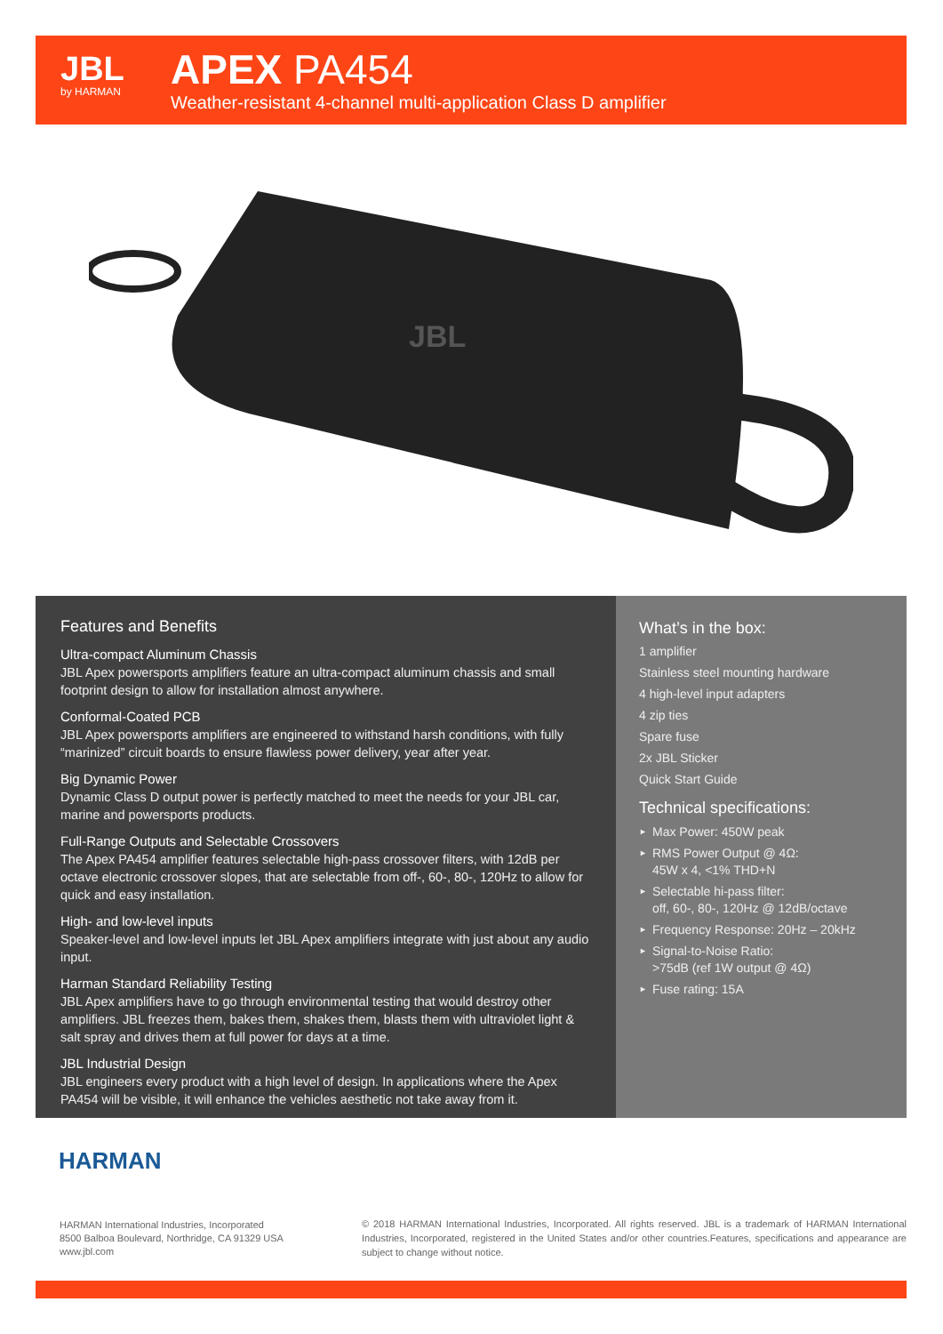JBL
by HARMAN
APEX PA454
Weather-resistant 4-channel multi-application Class D amplifier
JBL
Features and Benefits
Ultra-compact Aluminum Chassis
JBL Apex powersports amplifiers feature an ultra-compact aluminum chassis and small footprint design to allow for installation almost anywhere.
Conformal-Coated PCB
JBL Apex powersports amplifiers are engineered to withstand harsh conditions, with fully “marinized” circuit boards to ensure flawless power delivery, year after year.
Big Dynamic Power
Dynamic Class D output power is perfectly matched to meet the needs for your JBL car, marine and powersports products.
Full-Range Outputs and Selectable Crossovers
The Apex PA454 amplifier features selectable high-pass crossover filters, with 12dB per octave electronic crossover slopes, that are selectable from off-, 60-, 80-, 120Hz to allow for quick and easy installation.
High- and low-level inputs
Speaker-level and low-level inputs let JBL Apex amplifiers integrate with just about any audio input.
Harman Standard Reliability Testing
JBL Apex amplifiers have to go through environmental testing that would destroy other amplifiers. JBL freezes them, bakes them, shakes them, blasts them with ultraviolet light & salt spray and drives them at full power for days at a time.
JBL Industrial Design
JBL engineers every product with a high level of design. In applications where the Apex PA454 will be visible, it will enhance the vehicles aesthetic not take away from it.
What’s in the box:
1 amplifier
Stainless steel mounting hardware
4 high-level input adapters
4 zip ties
Spare fuse
2x JBL Sticker
Quick Start Guide
Technical specifications:
► Max Power: 450W peak
► RMS Power Output @ 4Ω:
45W x 4, <1% THD+N
► Selectable hi-pass filter:
off, 60-, 80-, 120Hz @ 12dB/octave
► Frequency Response: 20Hz – 20kHz
► Signal-to-Noise Ratio:
>75dB (ref 1W output @ 4Ω)
► Fuse rating: 15A
HARMAN
HARMAN International Industries, Incorporated
8500 Balboa Boulevard, Northridge, CA 91329 USA
www.jbl.com
© 2018 HARMAN International Industries, Incorporated. All rights reserved. JBL is a trademark of HARMAN International Industries, Incorporated, registered in the United States and/or other countries.Features, specifications and appearance are subject to change without notice.